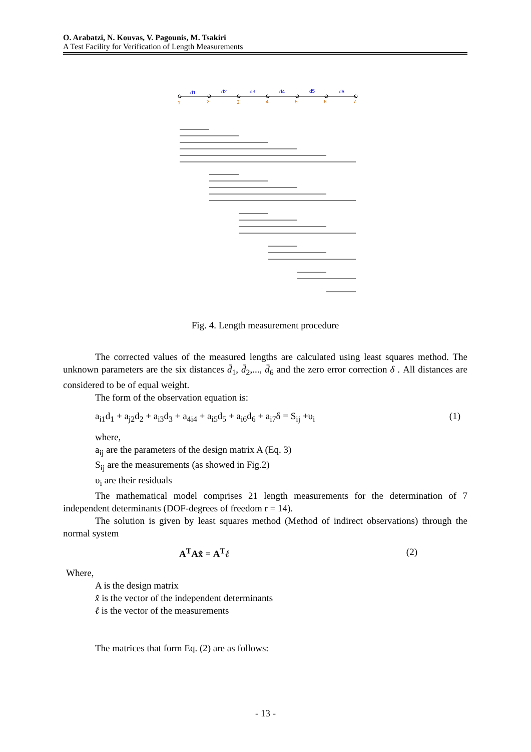O. Arabatzi, N. Kouvas, V. Pagounis, M. Tsakiri
A Test Facility for Verification of Length Measurements
d1
d2
d3
d4
d5
d6
1
2
3
4
5
6
7
Fig. 4. Length measurement procedure
The corrected values of the measured lengths are calculated using least squares method. The unknown parameters are the six distances d̄<sub>1</sub>, d̄<sub>2</sub>,..., d̄<sub>6</sub> and the zero error correction δ . All distances are considered to be of equal weight.
The form of the observation equation is:
a<sub>i1</sub>d<sub>1</sub> + a<sub>j2</sub>d<sub>2</sub> + a<sub>i3</sub>d<sub>3</sub> + a<sub>4i4</sub> + a<sub>i5</sub>d<sub>5</sub> + a<sub>i6</sub>d<sub>6</sub> + a<sub>i7</sub>δ = S<sub>ij</sub> +υ<sub>i</sub> (1)
where,
a<sub>ij</sub> are the parameters of the design matrix A (Eq. 3)
S<sub>ij</sub> are the measurements (as showed in Fig.2)
υ<sub>i</sub> are their residuals
The mathematical model comprises 21 length measurements for the determination of 7 independent determinants (DOF-degrees of freedom r = 14).
The solution is given by least squares method (Method of indirect observations) through the normal system
A<sup>T</sup>Ax̂ = A<sup>T</sup> ℓ (2)
Where,
A is the design matrix
x̂ is the vector of the independent determinants
ℓ is the vector of the measurements
The matrices that form Eq. (2) are as follows:
- 13 -